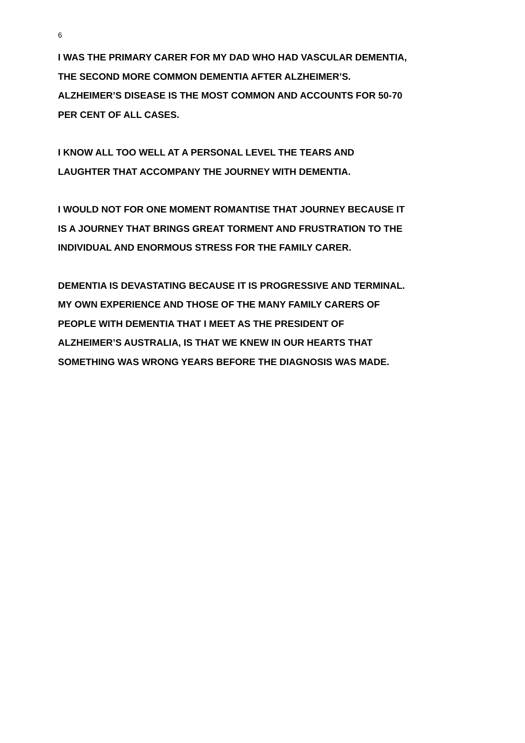6
I WAS THE PRIMARY CARER FOR MY DAD WHO HAD VASCULAR DEMENTIA,
THE SECOND MORE COMMON DEMENTIA AFTER ALZHEIMER’S.
ALZHEIMER’S DISEASE IS THE MOST COMMON AND ACCOUNTS FOR 50-70
PER CENT OF ALL CASES.
I KNOW ALL TOO WELL AT A PERSONAL LEVEL THE TEARS AND
LAUGHTER THAT ACCOMPANY THE JOURNEY WITH DEMENTIA.
I WOULD NOT FOR ONE MOMENT ROMANTISE THAT JOURNEY BECAUSE IT
IS A JOURNEY THAT BRINGS GREAT TORMENT AND FRUSTRATION TO THE
INDIVIDUAL AND ENORMOUS STRESS FOR THE FAMILY CARER.
DEMENTIA IS DEVASTATING BECAUSE IT IS PROGRESSIVE AND TERMINAL.
MY OWN EXPERIENCE AND THOSE OF THE MANY FAMILY CARERS OF
PEOPLE WITH DEMENTIA THAT I MEET AS THE PRESIDENT OF
ALZHEIMER’S AUSTRALIA, IS THAT WE KNEW IN OUR HEARTS THAT
SOMETHING WAS WRONG YEARS BEFORE THE DIAGNOSIS WAS MADE.